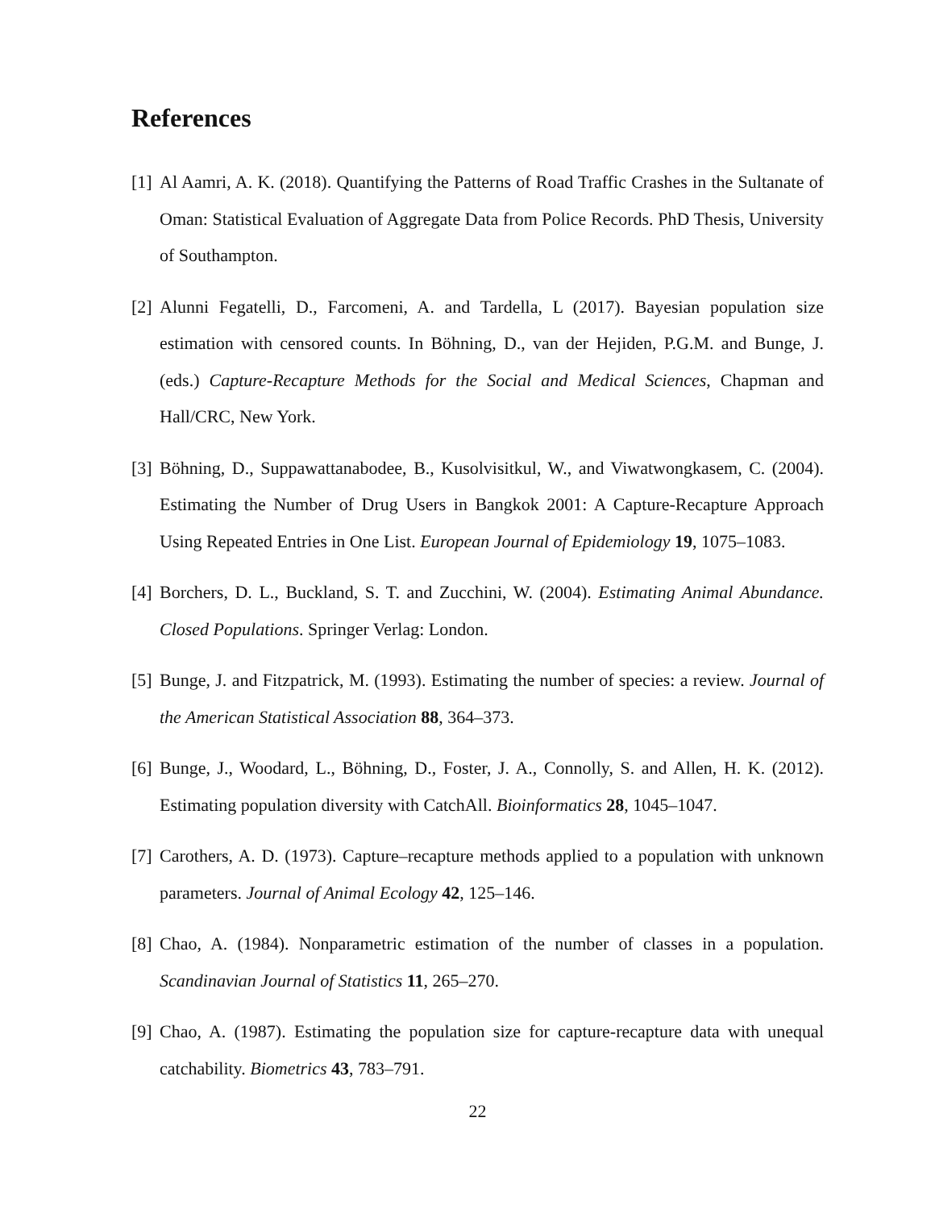References
[1]
Al Aamri, A. K. (2018). Quantifying the Patterns of Road Traffic Crashes in the Sultanate of Oman: Statistical Evaluation of Aggregate Data from Police Records. PhD Thesis, University of Southampton.
[2]
Alunni Fegatelli, D., Farcomeni, A. and Tardella, L (2017). Bayesian population size estimation with censored counts. In Böhning, D., van der Hejiden, P.G.M. and Bunge, J. (eds.) Capture-Recapture Methods for the Social and Medical Sciences, Chapman and Hall/CRC, New York.
[3]
Böhning, D., Suppawattanabodee, B., Kusolvisitkul, W., and Viwatwongkasem, C. (2004). Estimating the Number of Drug Users in Bangkok 2001: A Capture-Recapture Approach Using Repeated Entries in One List. European Journal of Epidemiology 19, 1075–1083.
[4]
Borchers, D. L., Buckland, S. T. and Zucchini, W. (2004). Estimating Animal Abundance. Closed Populations. Springer Verlag: London.
[5]
Bunge, J. and Fitzpatrick, M. (1993). Estimating the number of species: a review. Journal of the American Statistical Association 88, 364–373.
[6]
Bunge, J., Woodard, L., Böhning, D., Foster, J. A., Connolly, S. and Allen, H. K. (2012). Estimating population diversity with CatchAll. Bioinformatics 28, 1045–1047.
[7]
Carothers, A. D. (1973). Capture–recapture methods applied to a population with unknown parameters. Journal of Animal Ecology 42, 125–146.
[8]
Chao, A. (1984). Nonparametric estimation of the number of classes in a population. Scandinavian Journal of Statistics 11, 265–270.
[9]
Chao, A. (1987). Estimating the population size for capture-recapture data with unequal catchability. Biometrics 43, 783–791.
22